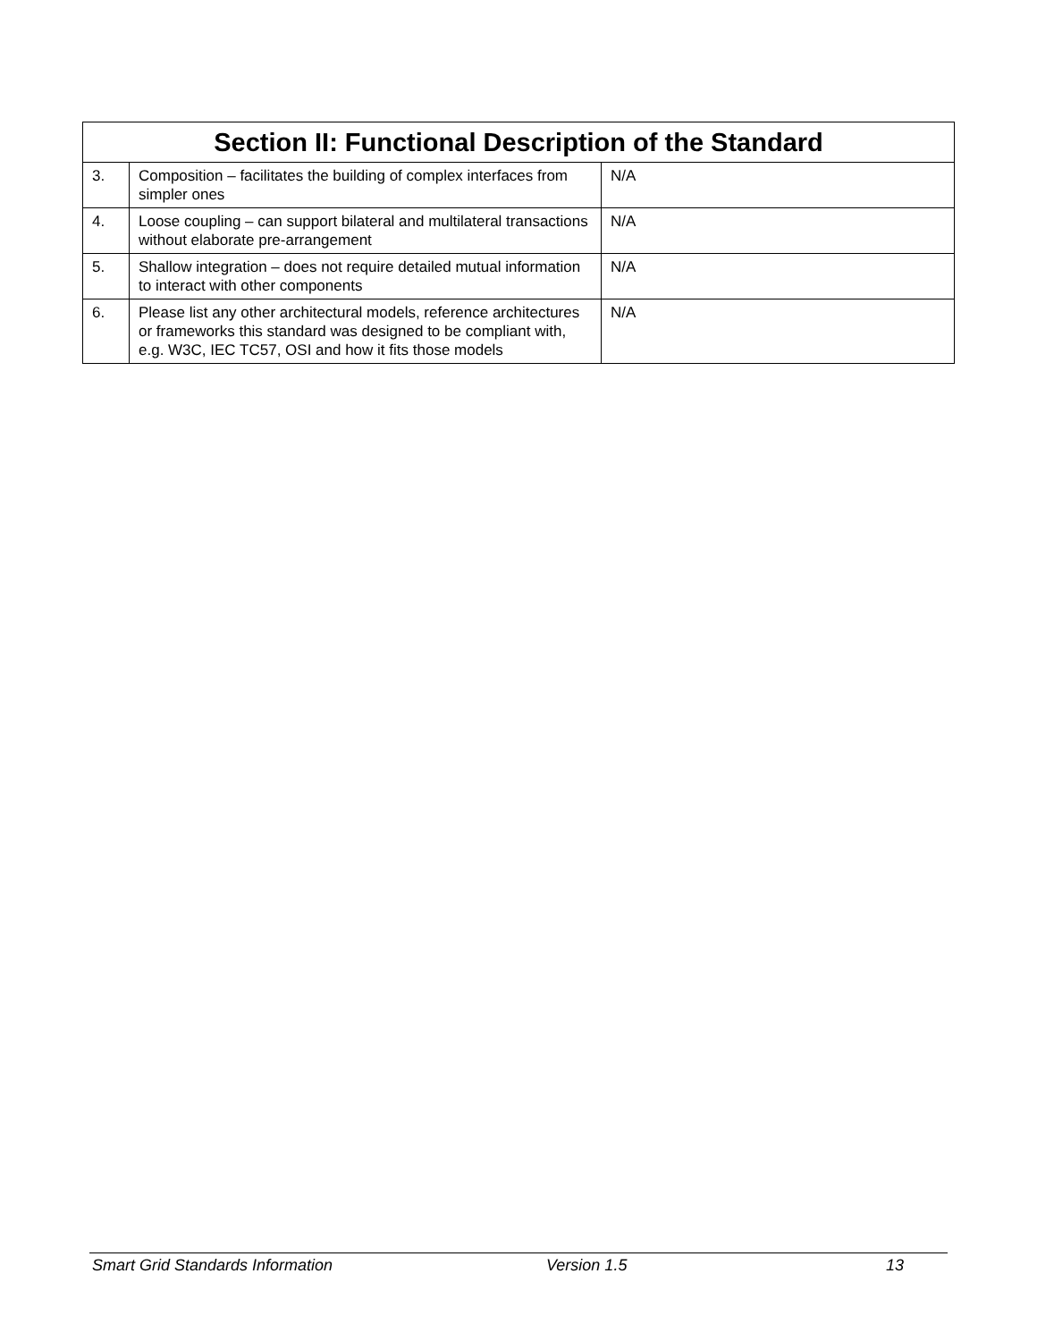| Section II: Functional Description of the Standard | | |
| --- | --- | --- |
| 3. | Composition – facilitates the building of complex interfaces from simpler ones | N/A |
| 4. | Loose coupling – can support bilateral and multilateral transactions without elaborate pre-arrangement | N/A |
| 5. | Shallow integration – does not require detailed mutual information to interact with other components | N/A |
| 6. | Please list any other architectural models, reference architectures or frameworks this standard was designed to be compliant with, e.g. W3C, IEC TC57, OSI and how it fits those models | N/A |
Smart Grid Standards Information Version 1.5 13